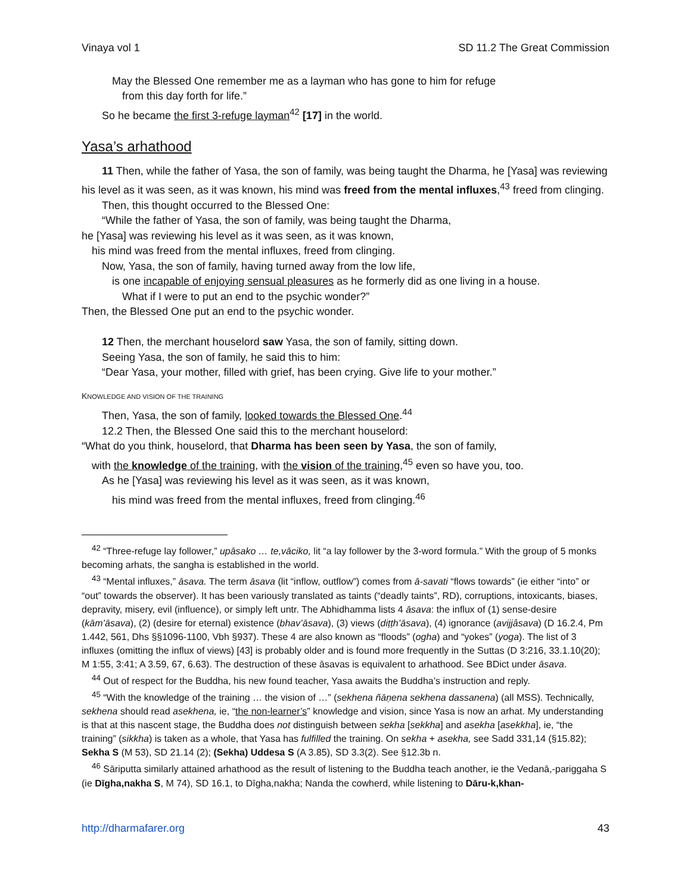Vinaya vol 1 SD 11.2 The Great Commission
May the Blessed One remember me as a layman who has gone to him for refuge
from this day forth for life.”
So he became the first 3-refuge layman<sup>42</sup> [17] in the world.
Yasa’s arhathood
11 Then, while the father of Yasa, the son of family, was being taught the Dharma, he [Yasa] was reviewing his level as it was seen, as it was known, his mind was freed from the mental influxes,<sup>43</sup> freed from clinging.
Then, this thought occurred to the Blessed One:
“While the father of Yasa, the son of family, was being taught the Dharma,
he [Yasa] was reviewing his level as it was seen, as it was known,
his mind was freed from the mental influxes, freed from clinging.
Now, Yasa, the son of family, having turned away from the low life,
is one incapable of enjoying sensual pleasures as he formerly did as one living in a house.
What if I were to put an end to the psychic wonder?”
Then, the Blessed One put an end to the psychic wonder.
12 Then, the merchant houselord saw Yasa, the son of family, sitting down.
Seeing Yasa, the son of family, he said this to him:
“Dear Yasa, your mother, filled with grief, has been crying. Give life to your mother.”
KNOWLEDGE AND VISION OF THE TRAINING
Then, Yasa, the son of family, looked towards the Blessed One.<sup>44</sup>
12.2 Then, the Blessed One said this to the merchant houselord:
“What do you think, houselord, that Dharma has been seen by Yasa, the son of family,
with the knowledge of the training, with the vision of the training,<sup>45</sup> even so have you, too.
As he [Yasa] was reviewing his level as it was seen, as it was known,
his mind was freed from the mental influxes, freed from clinging.<sup>46</sup>
<sup>42</sup> “Three-refuge lay follower,” upāsako … te,vāciko, lit “a lay follower by the 3-word formula.” With the group of 5 monks becoming arhats, the sangha is established in the world.
<sup>43</sup> “Mental influxes,” āsava. The term āsava (lit “inflow, outflow”) comes from ā-savati “flows towards” (ie either “into” or “out” towards the observer). It has been variously translated as taints (“deadly taints”, RD), corruptions, intoxicants, biases, depravity, misery, evil (influence), or simply left untr. The Abhidhamma lists 4 āsava: the influx of (1) sense-desire (kām’āsava), (2) (desire for eternal) existence (bhav’āsava), (3) views (diṭṭh’āsava), (4) ignorance (avijjâsava) (D 16.2.4, Pm 1.442, 561, Dhs §§1096-1100, Vbh §937). These 4 are also known as “floods” (ogha) and “yokes” (yoga). The list of 3 influxes (omitting the influx of views) [43] is probably older and is found more frequently in the Suttas (D 3:216, 33.1.10(20); M 1:55, 3:41; A 3.59, 67, 6.63). The destruction of these āsavas is equivalent to arhathood. See BDict under āsava.
<sup>44</sup> Out of respect for the Buddha, his new found teacher, Yasa awaits the Buddha’s instruction and reply.
<sup>45</sup> “With the knowledge of the training … the vision of …” (sekhena ñāṇena sekhena dassanena) (all MSS). Technically, sekhena should read asekhena, ie, “the non-learner’s” knowledge and vision, since Yasa is now an arhat. My understanding is that at this nascent stage, the Buddha does not distinguish between sekha [sekkha] and asekha [asekkha], ie, “the training” (sikkha) is taken as a whole, that Yasa has fulfilled the training. On sekha + asekha, see Sadd 331,14 (§15.82); Sekha S (M 53), SD 21.14 (2); (Sekha) Uddesa S (A 3.85), SD 3.3(2). See §12.3b n.
<sup>46</sup> Sāriputta similarly attained arhathood as the result of listening to the Buddha teach another, ie the Vedanā,-pariggaha S (ie Dīgha,nakha S, M 74), SD 16.1, to Dīgha,nakha; Nanda the cowherd, while listening to Dāru-k,khan-
http://dharmafarer.org 43